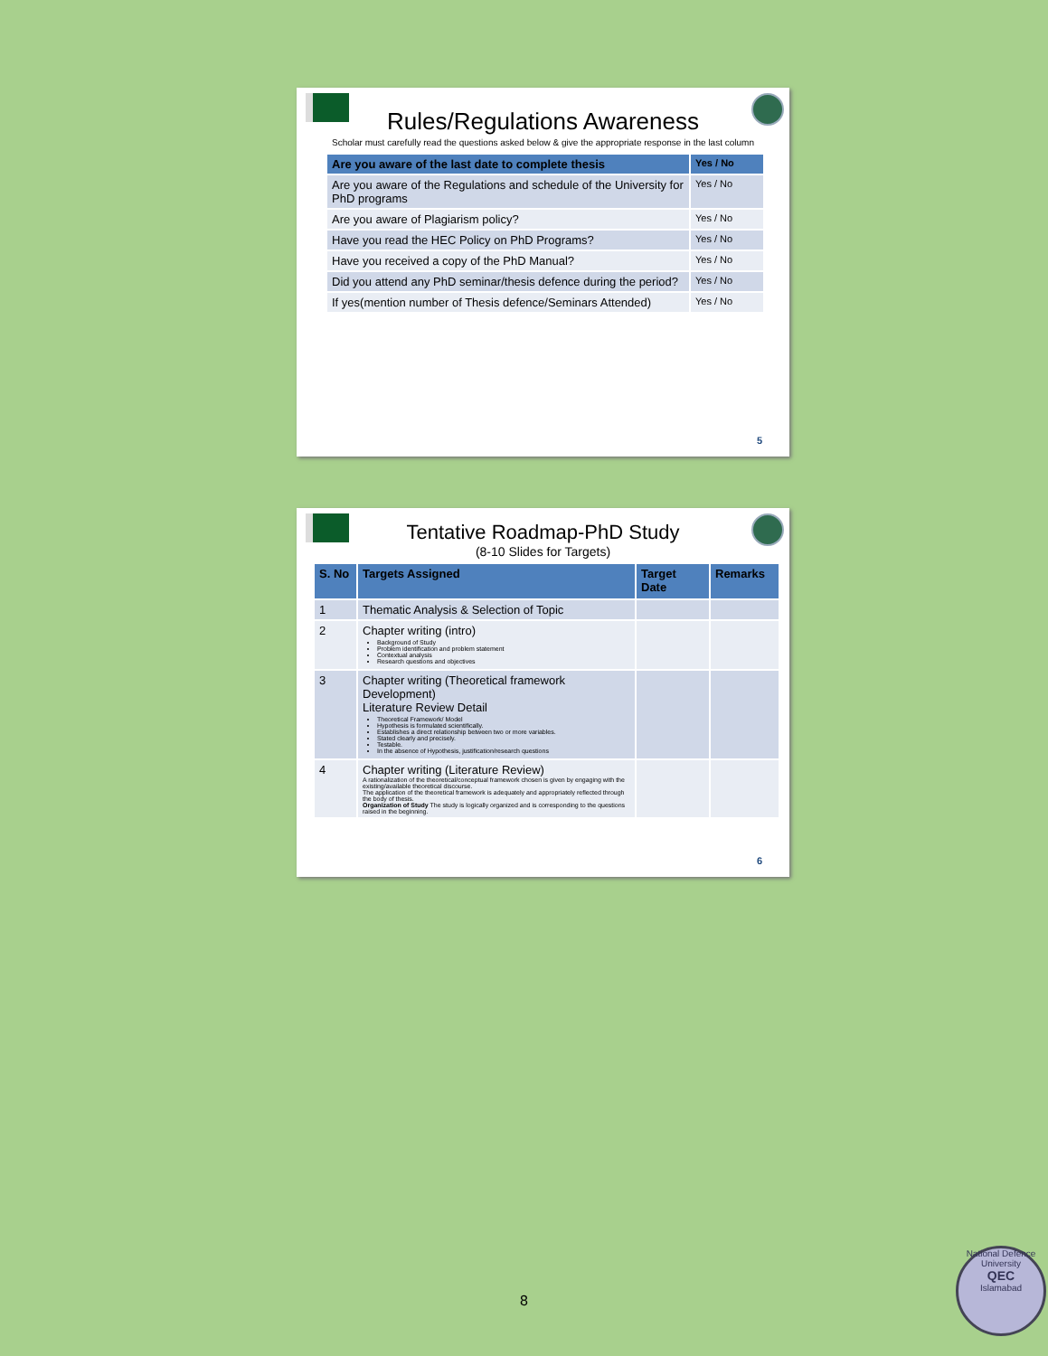Rules/Regulations Awareness
Scholar must carefully read the questions asked below & give the appropriate response in the last column
| Are you aware of the last date to complete thesis | Yes / No |
| --- | --- |
| Are you aware of the Regulations and schedule of the University for PhD programs | Yes / No |
| Are you aware of Plagiarism policy? | Yes / No |
| Have you read the HEC Policy on PhD Programs? | Yes / No |
| Have you received a copy of the PhD Manual? | Yes / No |
| Did you attend any PhD seminar/thesis defence during the period? | Yes / No |
| If yes(mention number of Thesis defence/Seminars Attended) | Yes / No |
5
Tentative Roadmap-PhD Study
(8-10 Slides for Targets)
| S. No | Targets Assigned | Target Date | Remarks |
| --- | --- | --- | --- |
| 1 | Thematic Analysis & Selection of Topic | | |
| 2 | Chapter writing (intro) Background of Study Problem identification and problem statement Contextual analysis Research questions and objectives | | |
| 3 | Chapter writing (Theoretical framework Development) Literature Review Detail Theoretical Framework/ Model Hypothesis is formulated scientifically. Establishes a direct relationship between two or more variables. Stated clearly and precisely. Testable. In the absence of Hypothesis, justification/research questions | | |
| 4 | Chapter writing (Literature Review) A rationalization of the theoretical/conceptual framework chosen is given by engaging with the existing/available theoretical discourse. The application of the theoretical framework is adequately and appropriately reflected through the body of thesis. Organization of Study The study is logically organized and is corresponding to the questions raised in the beginning. | | |
6
8
National Defence University
QEC
Islamabad